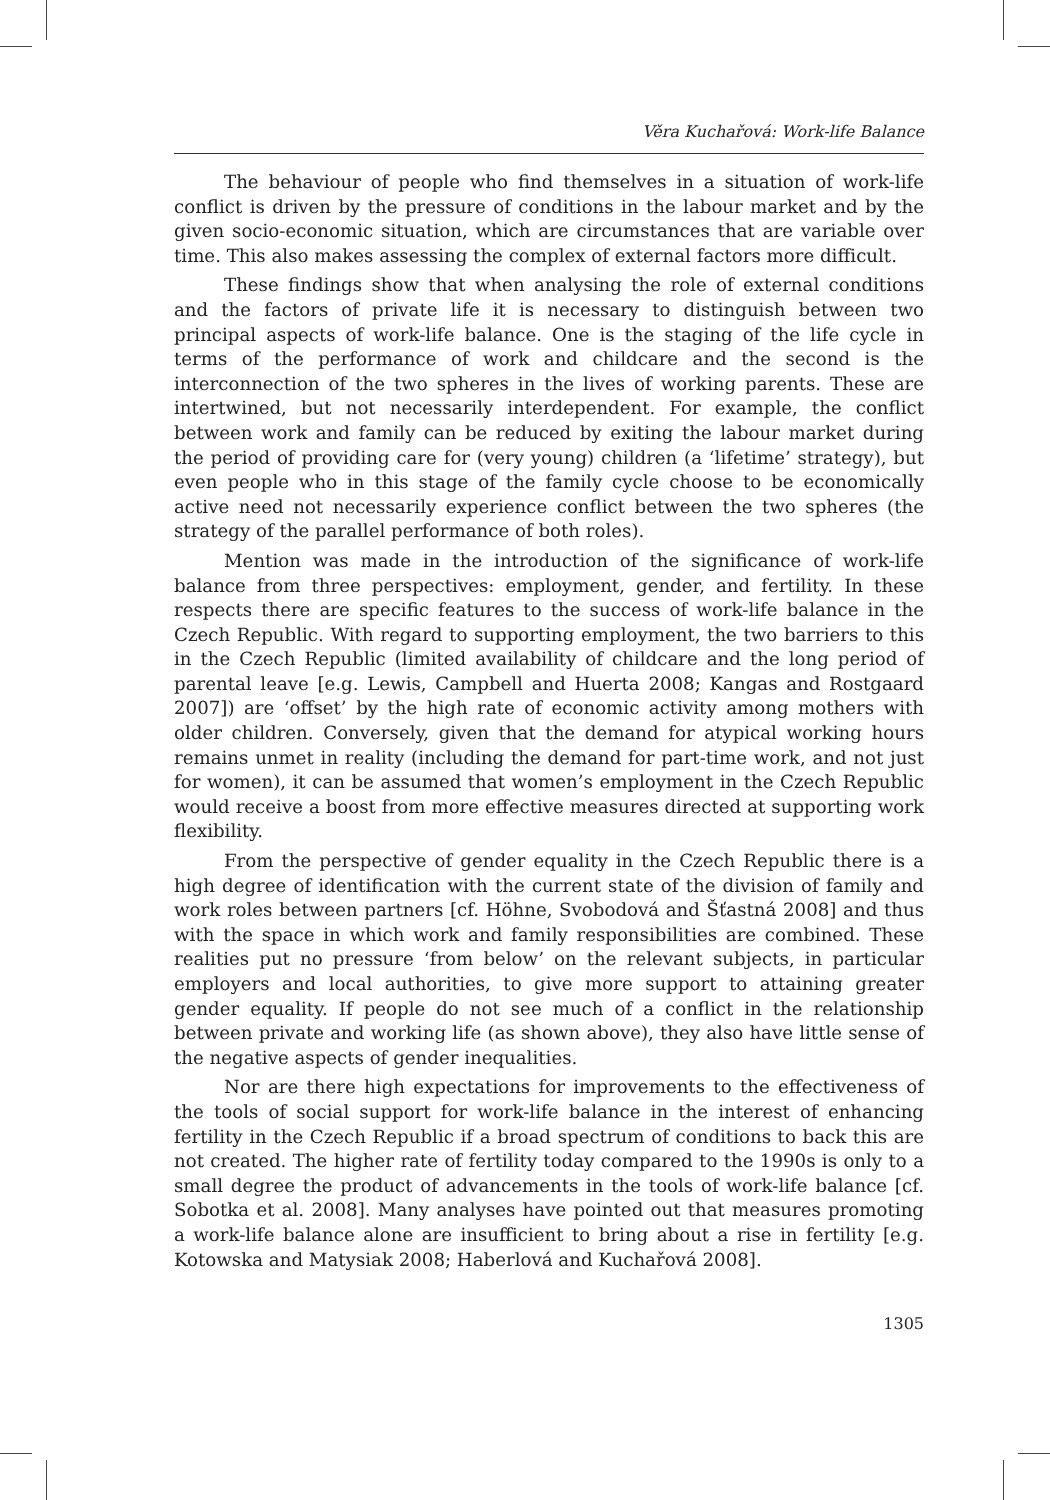Věra Kuchařová: Work-life Balance
The behaviour of people who find themselves in a situation of work-life conflict is driven by the pressure of conditions in the labour market and by the given socio-economic situation, which are circumstances that are variable over time. This also makes assessing the complex of external factors more difficult.
These findings show that when analysing the role of external conditions and the factors of private life it is necessary to distinguish between two principal aspects of work-life balance. One is the staging of the life cycle in terms of the performance of work and childcare and the second is the interconnection of the two spheres in the lives of working parents. These are intertwined, but not necessarily interdependent. For example, the conflict between work and family can be reduced by exiting the labour market during the period of providing care for (very young) children (a ‘lifetime’ strategy), but even people who in this stage of the family cycle choose to be economically active need not necessarily experience conflict between the two spheres (the strategy of the parallel performance of both roles).
Mention was made in the introduction of the significance of work-life balance from three perspectives: employment, gender, and fertility. In these respects there are specific features to the success of work-life balance in the Czech Republic. With regard to supporting employment, the two barriers to this in the Czech Republic (limited availability of childcare and the long period of parental leave [e.g. Lewis, Campbell and Huerta 2008; Kangas and Rostgaard 2007]) are ‘offset’ by the high rate of economic activity among mothers with older children. Conversely, given that the demand for atypical working hours remains unmet in reality (including the demand for part-time work, and not just for women), it can be assumed that women’s employment in the Czech Republic would receive a boost from more effective measures directed at supporting work flexibility.
From the perspective of gender equality in the Czech Republic there is a high degree of identification with the current state of the division of family and work roles between partners [cf. Höhne, Svobodová and Šťastná 2008] and thus with the space in which work and family responsibilities are combined. These realities put no pressure ‘from below’ on the relevant subjects, in particular employers and local authorities, to give more support to attaining greater gender equality. If people do not see much of a conflict in the relationship between private and working life (as shown above), they also have little sense of the negative aspects of gender inequalities.
Nor are there high expectations for improvements to the effectiveness of the tools of social support for work-life balance in the interest of enhancing fertility in the Czech Republic if a broad spectrum of conditions to back this are not created. The higher rate of fertility today compared to the 1990s is only to a small degree the product of advancements in the tools of work-life balance [cf. Sobotka et al. 2008]. Many analyses have pointed out that measures promoting a work-life balance alone are insufficient to bring about a rise in fertility [e.g. Kotowska and Matysiak 2008; Haberlová and Kuchařová 2008].
1305